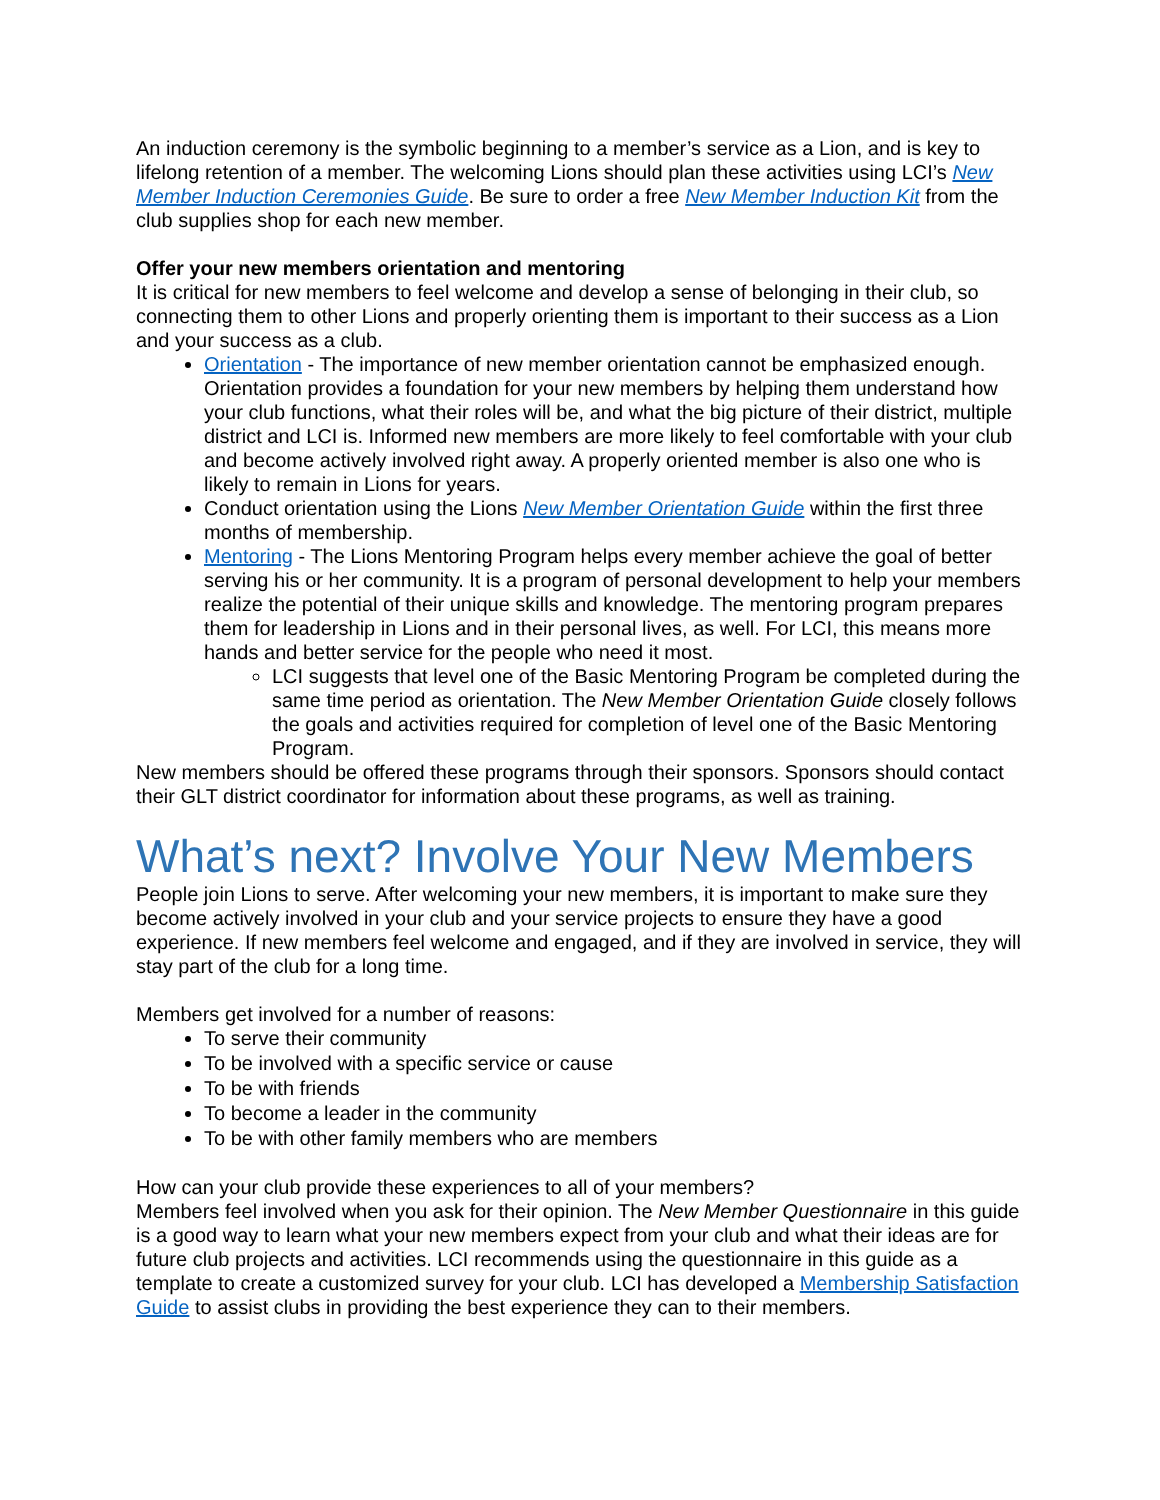An induction ceremony is the symbolic beginning to a member’s service as a Lion, and is key to lifelong retention of a member. The welcoming Lions should plan these activities using LCI’s New Member Induction Ceremonies Guide. Be sure to order a free New Member Induction Kit from the club supplies shop for each new member.
Offer your new members orientation and mentoring
It is critical for new members to feel welcome and develop a sense of belonging in their club, so connecting them to other Lions and properly orienting them is important to their success as a Lion and your success as a club.
Orientation - The importance of new member orientation cannot be emphasized enough. Orientation provides a foundation for your new members by helping them understand how your club functions, what their roles will be, and what the big picture of their district, multiple district and LCI is. Informed new members are more likely to feel comfortable with your club and become actively involved right away. A properly oriented member is also one who is likely to remain in Lions for years.
Conduct orientation using the Lions New Member Orientation Guide within the first three months of membership.
Mentoring - The Lions Mentoring Program helps every member achieve the goal of better serving his or her community. It is a program of personal development to help your members realize the potential of their unique skills and knowledge. The mentoring program prepares them for leadership in Lions and in their personal lives, as well. For LCI, this means more hands and better service for the people who need it most.
LCI suggests that level one of the Basic Mentoring Program be completed during the same time period as orientation. The New Member Orientation Guide closely follows the goals and activities required for completion of level one of the Basic Mentoring Program.
New members should be offered these programs through their sponsors. Sponsors should contact their GLT district coordinator for information about these programs, as well as training.
What’s next? Involve Your New Members
People join Lions to serve. After welcoming your new members, it is important to make sure they become actively involved in your club and your service projects to ensure they have a good experience. If new members feel welcome and engaged, and if they are involved in service, they will stay part of the club for a long time.
Members get involved for a number of reasons:
To serve their community
To be involved with a specific service or cause
To be with friends
To become a leader in the community
To be with other family members who are members
How can your club provide these experiences to all of your members?
Members feel involved when you ask for their opinion. The New Member Questionnaire in this guide is a good way to learn what your new members expect from your club and what their ideas are for future club projects and activities. LCI recommends using the questionnaire in this guide as a template to create a customized survey for your club. LCI has developed a Membership Satisfaction Guide to assist clubs in providing the best experience they can to their members.